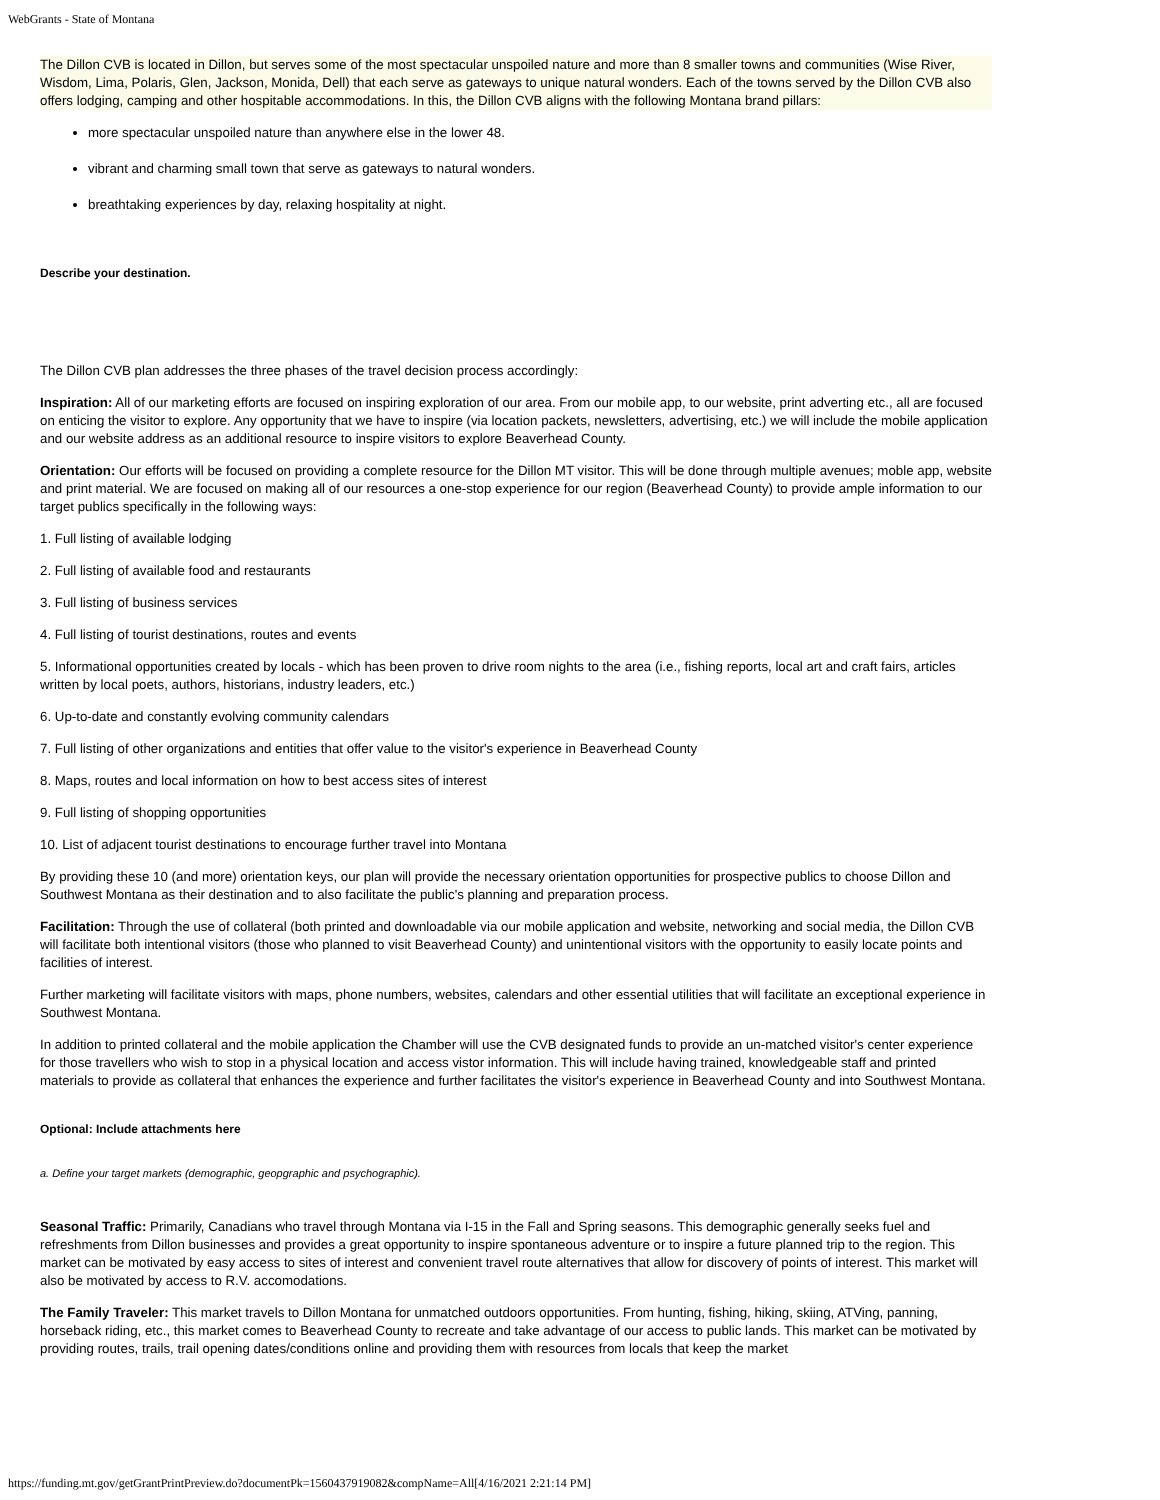WebGrants - State of Montana
The Dillon CVB is located in Dillon, but serves some of the most spectacular unspoiled nature and more than 8 smaller towns and communities (Wise River, Wisdom, Lima, Polaris, Glen, Jackson, Monida, Dell) that each serve as gateways to unique natural wonders. Each of the towns served by the Dillon CVB also offers lodging, camping and other hospitable accommodations. In this, the Dillon CVB aligns with the following Montana brand pillars:
more spectacular unspoiled nature than anywhere else in the lower 48.
vibrant and charming small town that serve as gateways to natural wonders.
breathtaking experiences by day, relaxing hospitality at night.
Describe your destination.
The Dillon CVB plan addresses the three phases of the travel decision process accordingly:
Inspiration: All of our marketing efforts are focused on inspiring exploration of our area. From our mobile app, to our website, print adverting etc., all are focused on enticing the visitor to explore. Any opportunity that we have to inspire (via location packets, newsletters, advertising, etc.) we will include the mobile application and our website address as an additional resource to inspire visitors to explore Beaverhead County.
Orientation: Our efforts will be focused on providing a complete resource for the Dillon MT visitor. This will be done through multiple avenues; moble app, website and print material. We are focused on making all of our resources a one-stop experience for our region (Beaverhead County) to provide ample information to our target publics specifically in the following ways:
1. Full listing of available lodging
2. Full listing of available food and restaurants
3. Full listing of business services
4. Full listing of tourist destinations, routes and events
5. Informational opportunities created by locals - which has been proven to drive room nights to the area (i.e., fishing reports, local art and craft fairs, articles written by local poets, authors, historians, industry leaders, etc.)
6. Up-to-date and constantly evolving community calendars
7. Full listing of other organizations and entities that offer value to the visitor's experience in Beaverhead County
8. Maps, routes and local information on how to best access sites of interest
9. Full listing of shopping opportunities
10. List of adjacent tourist destinations to encourage further travel into Montana
By providing these 10 (and more) orientation keys, our plan will provide the necessary orientation opportunities for prospective publics to choose Dillon and Southwest Montana as their destination and to also facilitate the public's planning and preparation process.
Facilitation: Through the use of collateral (both printed and downloadable via our mobile application and website, networking and social media, the Dillon CVB will facilitate both intentional visitors (those who planned to visit Beaverhead County) and unintentional visitors with the opportunity to easily locate points and facilities of interest.
Further marketing will facilitate visitors with maps, phone numbers, websites, calendars and other essential utilities that will facilitate an exceptional experience in Southwest Montana.
In addition to printed collateral and the mobile application the Chamber will use the CVB designated funds to provide an un-matched visitor's center experience for those travellers who wish to stop in a physical location and access vistor information. This will include having trained, knowledgeable staff and printed materials to provide as collateral that enhances the experience and further facilitates the visitor's experience in Beaverhead County and into Southwest Montana.
Optional: Include attachments here
a. Define your target markets (demographic, geopgraphic and psychographic).
Seasonal Traffic: Primarily, Canadians who travel through Montana via I-15 in the Fall and Spring seasons. This demographic generally seeks fuel and refreshments from Dillon businesses and provides a great opportunity to inspire spontaneous adventure or to inspire a future planned trip to the region. This market can be motivated by easy access to sites of interest and convenient travel route alternatives that allow for discovery of points of interest. This market will also be motivated by access to R.V. accomodations.
The Family Traveler: This market travels to Dillon Montana for unmatched outdoors opportunities. From hunting, fishing, hiking, skiing, ATVing, panning, horseback riding, etc., this market comes to Beaverhead County to recreate and take advantage of our access to public lands. This market can be motivated by providing routes, trails, trail opening dates/conditions online and providing them with resources from locals that keep the market
https://funding.mt.gov/getGrantPrintPreview.do?documentPk=1560437919082&compName=All[4/16/2021 2:21:14 PM]